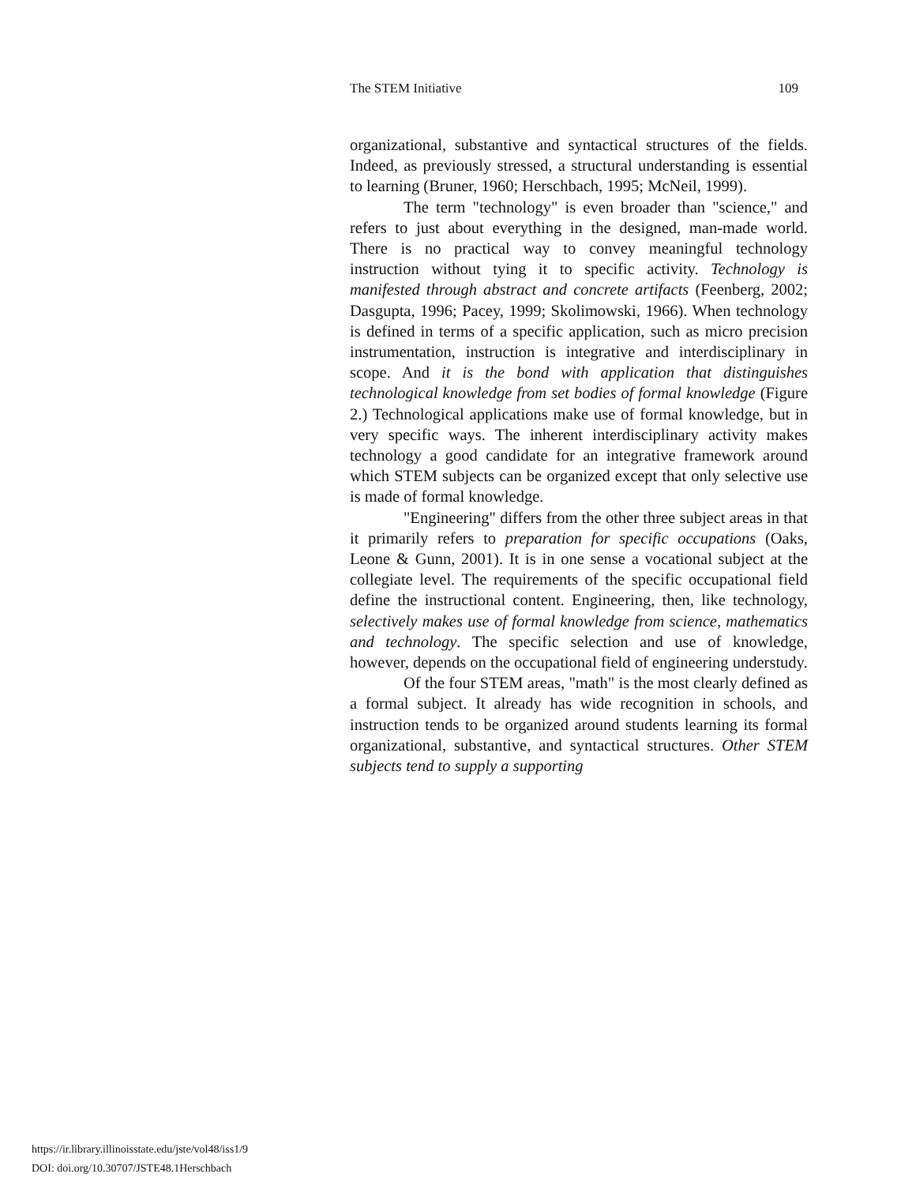The STEM Initiative 109
organizational, substantive and syntactical structures of the fields. Indeed, as previously stressed, a structural understanding is essential to learning (Bruner, 1960; Herschbach, 1995; McNeil, 1999).
The term "technology" is even broader than "science," and refers to just about everything in the designed, man-made world. There is no practical way to convey meaningful technology instruction without tying it to specific activity. Technology is manifested through abstract and concrete artifacts (Feenberg, 2002; Dasgupta, 1996; Pacey, 1999; Skolimowski, 1966). When technology is defined in terms of a specific application, such as micro precision instrumentation, instruction is integrative and interdisciplinary in scope. And it is the bond with application that distinguishes technological knowledge from set bodies of formal knowledge (Figure 2.) Technological applications make use of formal knowledge, but in very specific ways. The inherent interdisciplinary activity makes technology a good candidate for an integrative framework around which STEM subjects can be organized except that only selective use is made of formal knowledge.
"Engineering" differs from the other three subject areas in that it primarily refers to preparation for specific occupations (Oaks, Leone & Gunn, 2001). It is in one sense a vocational subject at the collegiate level. The requirements of the specific occupational field define the instructional content. Engineering, then, like technology, selectively makes use of formal knowledge from science, mathematics and technology. The specific selection and use of knowledge, however, depends on the occupational field of engineering understudy.
Of the four STEM areas, "math" is the most clearly defined as a formal subject. It already has wide recognition in schools, and instruction tends to be organized around students learning its formal organizational, substantive, and syntactical structures. Other STEM subjects tend to supply a supporting
https://ir.library.illinoisstate.edu/jste/vol48/iss1/9
DOI: doi.org/10.30707/JSTE48.1Herschbach